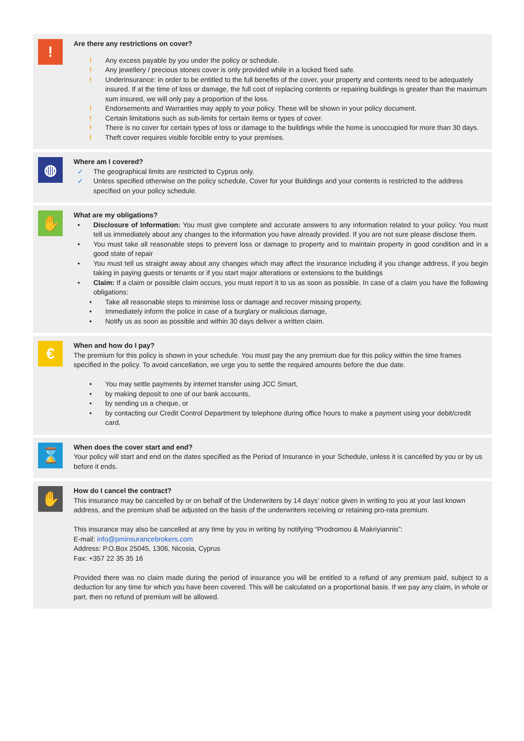!
Are there any restrictions on cover?
! Any excess payable by you under the policy or schedule.
! Any jewellery / precious stones cover is only provided while in a locked fixed safe.
! Underinsurance: in order to be entitled to the full benefits of the cover, your property and contents need to be adequately insured. If at the time of loss or damage, the full cost of replacing contents or repairing buildings is greater than the maximum sum insured, we will only pay a proportion of the loss.
! Endorsements and Warranties may apply to your policy. These will be shown in your policy document.
! Certain limitations such as sub-limits for certain items or types of cover.
! There is no cover for certain types of loss or damage to the buildings while the home is unoccupied for more than 30 days.
! Theft cover requires visible forcible entry to your premises.
◍
Where am I covered?
✓ The geographical limits are restricted to Cyprus only.
✓ Unless specified otherwise on the policy schedule, Cover for your Buildings and your contents is restricted to the address specified on your policy schedule.
✋
What are my obligations?
• Disclosure of Information: You must give complete and accurate answers to any information related to your policy. You must tell us immediately about any changes to the information you have already provided. If you are not sure please disclose them.
• You must take all reasonable steps to prevent loss or damage to property and to maintain property in good condition and in a good state of repair
• You must tell us straight away about any changes which may affect the insurance including if you change address, if you begin taking in paying guests or tenants or if you start major alterations or extensions to the buildings
• Claim: If a claim or possible claim occurs, you must report it to us as soon as possible. In case of a claim you have the following obligations:
• Take all reasonable steps to minimise loss or damage and recover missing property,
• Immediately inform the police in case of a burglary or malicious damage,
• Notify us as soon as possible and within 30 days deliver a written claim.
€
When and how do I pay?
The premium for this policy is shown in your schedule. You must pay the any premium due for this policy within the time frames specified in the policy. To avoid cancellation, we urge you to settle the required amounts before the due date.
• You may settle payments by internet transfer using JCC Smart,
• by making deposit to one of our bank accounts,
• by sending us a cheque, or
• by contacting our Credit Control Department by telephone during office hours to make a payment using your debit/credit card.
⌛
When does the cover start and end?
Your policy will start and end on the dates specified as the Period of Insurance in your Schedule, unless it is cancelled by you or by us before it ends.
✋
How do I cancel the contract?
This insurance may be cancelled by or on behalf of the Underwriters by 14 days’ notice given in writing to you at your last known address, and the premium shall be adjusted on the basis of the underwriters receiving or retaining pro-rata premium.
This insurance may also be cancelled at any time by you in writing by notifying “Prodromou & Makriyiannis”:
E-mail: info@pminsurancebrokers.com
Address: P.O.Box 25045, 1306, Nicosia, Cyprus
Fax: +357 22 35 35 16
Provided there was no claim made during the period of insurance you will be entitled to a refund of any premium paid, subject to a deduction for any time for which you have been covered. This will be calculated on a proportional basis. If we pay any claim, in whole or part, then no refund of premium will be allowed.